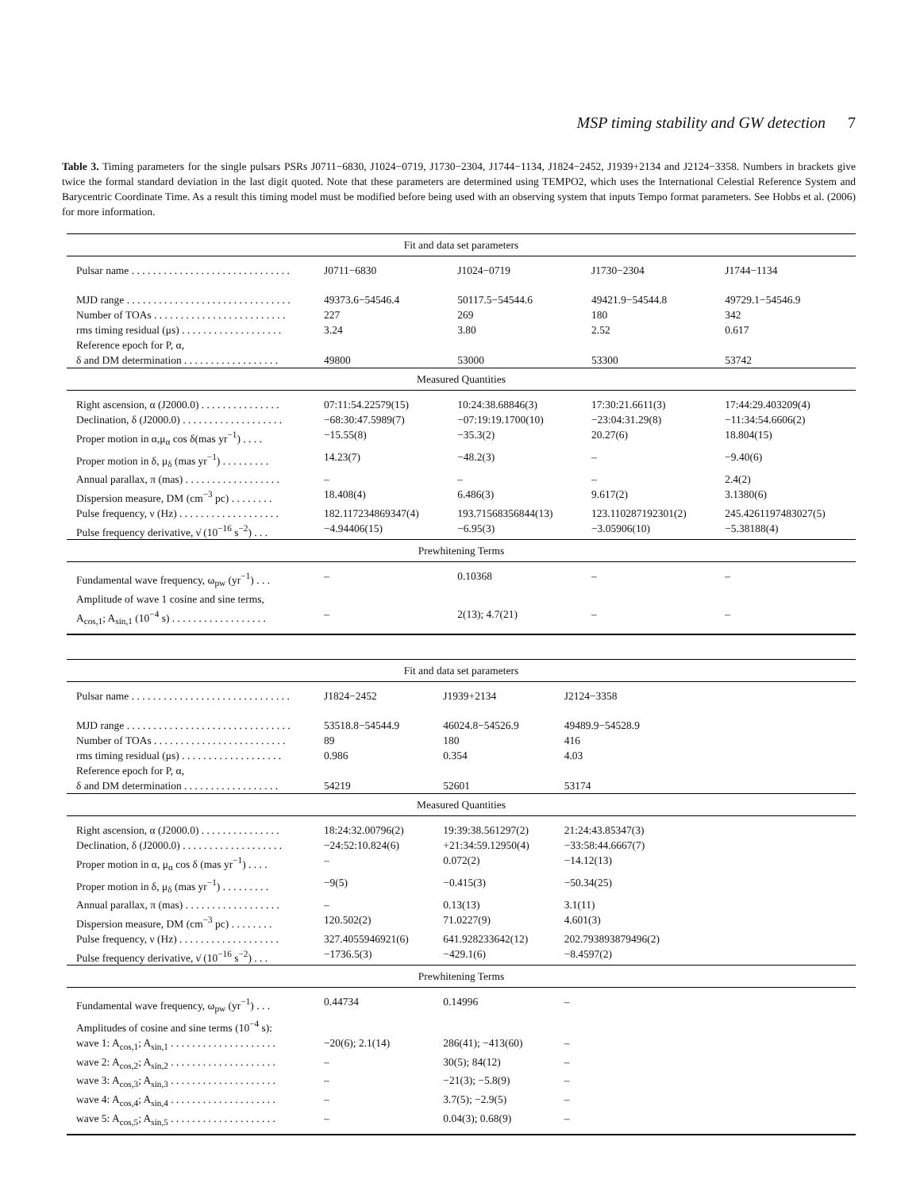MSP timing stability and GW detection 7
Table 3. Timing parameters for the single pulsars PSRs J0711−6830, J1024−0719, J1730−2304, J1744−1134, J1824−2452, J1939+2134 and J2124−3358. Numbers in brackets give twice the formal standard deviation in the last digit quoted. Note that these parameters are determined using TEMPO2, which uses the International Celestial Reference System and Barycentric Coordinate Time. As a result this timing model must be modified before being used with an observing system that inputs Tempo format parameters. See Hobbs et al. (2006) for more information.
| Fit and data set parameters | | | | |
| Pulsar name . . . . . . . . . . . . . . . . . . . . . . . . . . . . . . | J0711−6830 | J1024−0719 | J1730−2304 | J1744−1134 |
| MJD range . . . . . . . . . . . . . . . . . . . . . . . . . . . . . . . | 49373.6−54546.4 | 50117.5−54544.6 | 49421.9−54544.8 | 49729.1−54546.9 |
| Number of TOAs . . . . . . . . . . . . . . . . . . . . . . . . . | 227 | 269 | 180 | 342 |
| rms timing residual (μs) . . . . . . . . . . . . . . . . . . . | 3.24 | 3.80 | 2.52 | 0.617 |
| Reference epoch for P, α, | | | | |
| δ and DM determination . . . . . . . . . . . . . . . . . . | 49800 | 53000 | 53300 | 53742 |
| Measured Quantities | | | | |
| Right ascension, α (J2000.0) . . . . . . . . . . . . . . . | 07:11:54.22579(15) | 10:24:38.68846(3) | 17:30:21.6611(3) | 17:44:29.403209(4) |
| Declination, δ (J2000.0) . . . . . . . . . . . . . . . . . . . | −68:30:47.5989(7) | −07:19:19.1700(10) | −23:04:31.29(8) | −11:34:54.6606(2) |
| Proper motion in α,μ<sub>α</sub> cos δ(mas yr<sup>−1</sup>) . . . . | −15.55(8) | −35.3(2) | 20.27(6) | 18.804(15) |
| Proper motion in δ, μ<sub>δ</sub> (mas yr<sup>−1</sup>) . . . . . . . . . | 14.23(7) | −48.2(3) | – | −9.40(6) |
| Annual parallax, π (mas) . . . . . . . . . . . . . . . . . . | – | – | – | 2.4(2) |
| Dispersion measure, DM (cm<sup>−3</sup> pc) . . . . . . . . | 18.408(4) | 6.486(3) | 9.617(2) | 3.1380(6) |
| Pulse frequency, ν (Hz) . . . . . . . . . . . . . . . . . . . | 182.117234869347(4) | 193.71568356844(13) | 123.110287192301(2) | 245.4261197483027(5) |
| Pulse frequency derivative, ν̇ (10<sup>−16</sup> s<sup>−2</sup>) . . . | −4.94406(15) | −6.95(3) | −3.05906(10) | −5.38188(4) |
| Prewhitening Terms | | | | |
| Fundamental wave frequency, ω<sub>pw</sub> (yr<sup>−1</sup>) . . . | – | 0.10368 | – | – |
| Amplitude of wave 1 cosine and sine terms, | | | | |
| A<sub>cos,1</sub>; A<sub>sin,1</sub> (10<sup>−4</sup> s) . . . . . . . . . . . . . . . . . . | – | 2(13); 4.7(21) | – | – |
| Fit and data set parameters | | | | |
| Pulsar name . . . . . . . . . . . . . . . . . . . . . . . . . . . . . . | J1824−2452 | J1939+2134 | J2124−3358 | |
| MJD range . . . . . . . . . . . . . . . . . . . . . . . . . . . . . . . | 53518.8−54544.9 | 46024.8−54526.9 | 49489.9−54528.9 | |
| Number of TOAs . . . . . . . . . . . . . . . . . . . . . . . . . | 89 | 180 | 416 | |
| rms timing residual (μs) . . . . . . . . . . . . . . . . . . . | 0.986 | 0.354 | 4.03 | |
| Reference epoch for P, α, | | | | |
| δ and DM determination . . . . . . . . . . . . . . . . . . | 54219 | 52601 | 53174 | |
| Measured Quantities | | | | |
| Right ascension, α (J2000.0) . . . . . . . . . . . . . . . | 18:24:32.00796(2) | 19:39:38.561297(2) | 21:24:43.85347(3) | |
| Declination, δ (J2000.0) . . . . . . . . . . . . . . . . . . . | −24:52:10.824(6) | +21:34:59.12950(4) | −33:58:44.6667(7) | |
| Proper motion in α, μ<sub>α</sub> cos δ (mas yr<sup>−1</sup>) . . . . | – | 0.072(2) | −14.12(13) | |
| Proper motion in δ, μ<sub>δ</sub> (mas yr<sup>−1</sup>) . . . . . . . . . | −9(5) | −0.415(3) | −50.34(25) | |
| Annual parallax, π (mas) . . . . . . . . . . . . . . . . . . | – | 0.13(13) | 3.1(11) | |
| Dispersion measure, DM (cm<sup>−3</sup> pc) . . . . . . . . | 120.502(2) | 71.0227(9) | 4.601(3) | |
| Pulse frequency, ν (Hz) . . . . . . . . . . . . . . . . . . . | 327.4055946921(6) | 641.928233642(12) | 202.793893879496(2) | |
| Pulse frequency derivative, ν̇ (10<sup>−16</sup> s<sup>−2</sup>) . . . | −1736.5(3) | −429.1(6) | −8.4597(2) | |
| Prewhitening Terms | | | | |
| Fundamental wave frequency, ω<sub>pw</sub> (yr<sup>−1</sup>) . . . | 0.44734 | 0.14996 | – | |
| Amplitudes of cosine and sine terms (10<sup>−4</sup> s): | | | | |
| wave 1: A<sub>cos,1</sub>; A<sub>sin,1</sub> . . . . . . . . . . . . . . . . . . . . | −20(6); 2.1(14) | 286(41); −413(60) | – | |
| wave 2: A<sub>cos,2</sub>; A<sub>sin,2</sub> . . . . . . . . . . . . . . . . . . . . | – | 30(5); 84(12) | – | |
| wave 3: A<sub>cos,3</sub>; A<sub>sin,3</sub> . . . . . . . . . . . . . . . . . . . . | – | −21(3); −5.8(9) | – | |
| wave 4: A<sub>cos,4</sub>; A<sub>sin,4</sub> . . . . . . . . . . . . . . . . . . . . | – | 3.7(5); −2.9(5) | – | |
| wave 5: A<sub>cos,5</sub>; A<sub>sin,5</sub> . . . . . . . . . . . . . . . . . . . . | – | 0.04(3); 0.68(9) | – | |